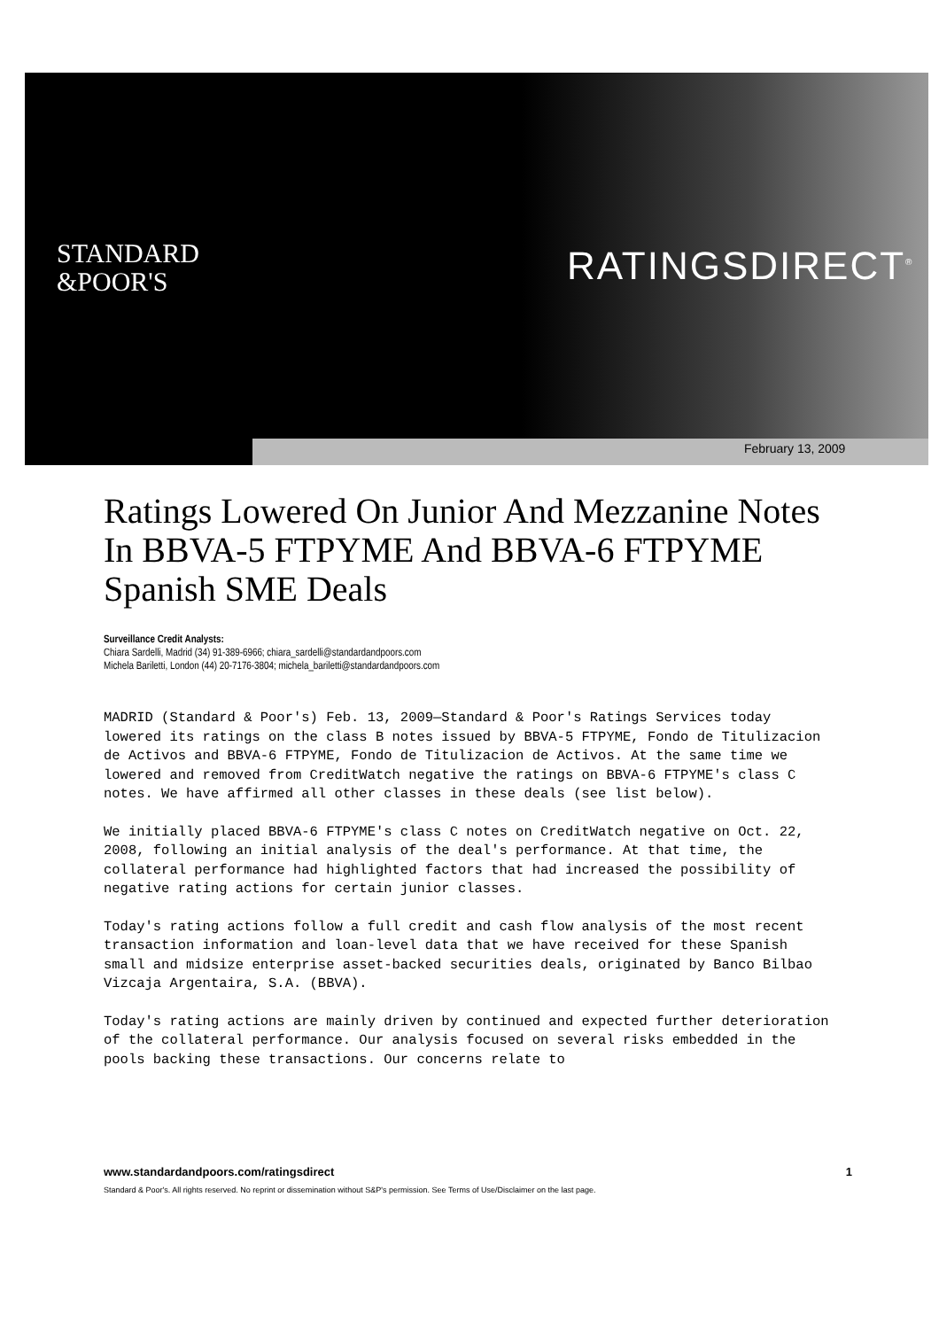STANDARD
&POOR'S
RATINGSDIRECT<sup>®</sup>
February 13, 2009
Ratings Lowered On Junior And Mezzanine Notes In BBVA-5 FTPYME And BBVA-6 FTPYME Spanish SME Deals
Surveillance Credit Analysts:
Chiara Sardelli, Madrid (34) 91-389-6966; chiara_sardelli@standardandpoors.com
Michela Bariletti, London (44) 20-7176-3804; michela_bariletti@standardandpoors.com
MADRID (Standard & Poor's) Feb. 13, 2009—Standard & Poor's Ratings Services today lowered its ratings on the class B notes issued by BBVA-5 FTPYME, Fondo de Titulizacion de Activos and BBVA-6 FTPYME, Fondo de Titulizacion de Activos. At the same time we lowered and removed from CreditWatch negative the ratings on BBVA-6 FTPYME's class C notes. We have affirmed all other classes in these deals (see list below).
We initially placed BBVA-6 FTPYME's class C notes on CreditWatch negative on Oct. 22, 2008, following an initial analysis of the deal's performance. At that time, the collateral performance had highlighted factors that had increased the possibility of negative rating actions for certain junior classes.
Today's rating actions follow a full credit and cash flow analysis of the most recent transaction information and loan-level data that we have received for these Spanish small and midsize enterprise asset-backed securities deals, originated by Banco Bilbao Vizcaja Argentaira, S.A. (BBVA).
Today's rating actions are mainly driven by continued and expected further deterioration of the collateral performance. Our analysis focused on several risks embedded in the pools backing these transactions. Our concerns relate to
www.standardandpoors.com/ratingsdirect 1
Standard & Poor's. All rights reserved. No reprint or dissemination without S&P's permission. See Terms of Use/Disclaimer on the last page.